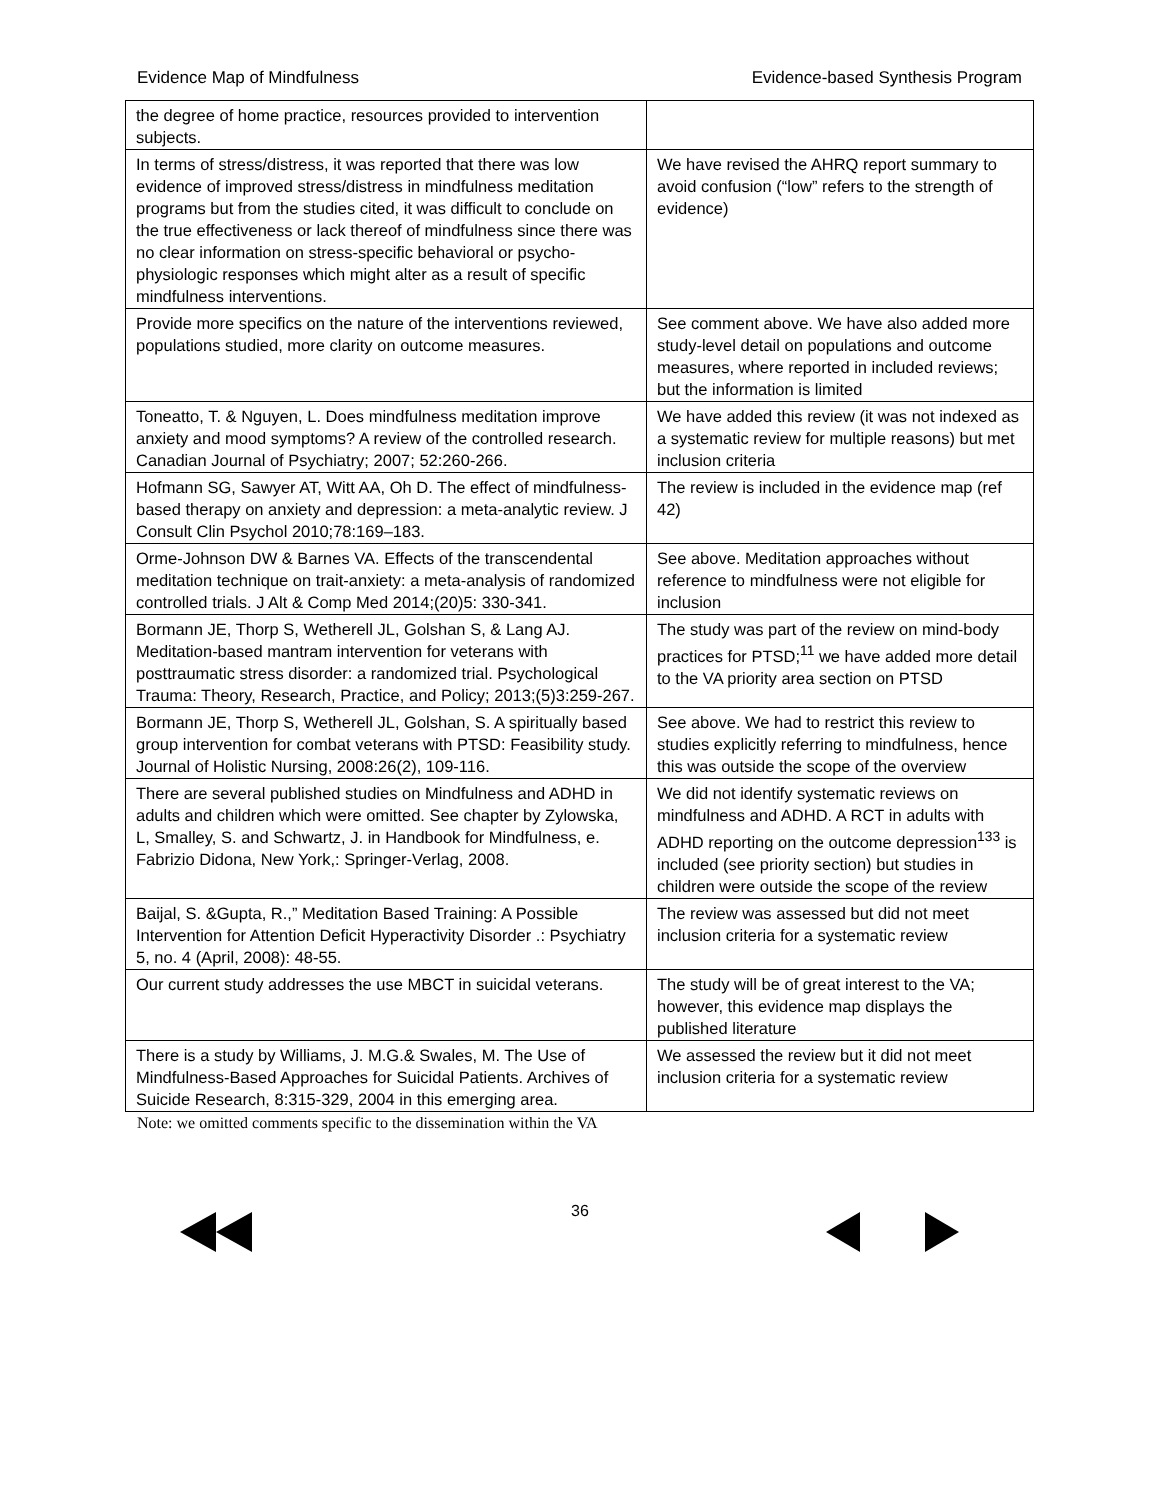Evidence Map of Mindfulness Evidence-based Synthesis Program
| the degree of home practice, resources provided to intervention subjects. | |
| In terms of stress/distress, it was reported that there was low evidence of improved stress/distress in mindfulness meditation programs but from the studies cited, it was difficult to conclude on the true effectiveness or lack thereof of mindfulness since there was no clear information on stress-specific behavioral or psycho-physiologic responses which might alter as a result of specific mindfulness interventions. | We have revised the AHRQ report summary to avoid confusion (“low” refers to the strength of evidence) |
| Provide more specifics on the nature of the interventions reviewed, populations studied, more clarity on outcome measures. | See comment above. We have also added more study-level detail on populations and outcome measures, where reported in included reviews; but the information is limited |
| Toneatto, T. & Nguyen, L. Does mindfulness meditation improve anxiety and mood symptoms? A review of the controlled research. Canadian Journal of Psychiatry; 2007; 52:260-266. | We have added this review (it was not indexed as a systematic review for multiple reasons) but met inclusion criteria |
| Hofmann SG, Sawyer AT, Witt AA, Oh D. The effect of mindfulness-based therapy on anxiety and depression: a meta-analytic review. J Consult Clin Psychol 2010;78:169–183. | The review is included in the evidence map (ref 42) |
| Orme-Johnson DW & Barnes VA. Effects of the transcendental meditation technique on trait-anxiety: a meta-analysis of randomized controlled trials. J Alt & Comp Med 2014;(20)5: 330-341. | See above. Meditation approaches without reference to mindfulness were not eligible for inclusion |
| Bormann JE, Thorp S, Wetherell JL, Golshan S, & Lang AJ. Meditation-based mantram intervention for veterans with posttraumatic stress disorder: a randomized trial. Psychological Trauma: Theory, Research, Practice, and Policy; 2013;(5)3:259-267. | The study was part of the review on mind-body practices for PTSD;<sup>11</sup> we have added more detail to the VA priority area section on PTSD |
| Bormann JE, Thorp S, Wetherell JL, Golshan, S. A spiritually based group intervention for combat veterans with PTSD: Feasibility study. Journal of Holistic Nursing, 2008:26(2), 109-116. | See above. We had to restrict this review to studies explicitly referring to mindfulness, hence this was outside the scope of the overview |
| There are several published studies on Mindfulness and ADHD in adults and children which were omitted. See chapter by Zylowska, L, Smalley, S. and Schwartz, J. in Handbook for Mindfulness, e. Fabrizio Didona, New York,: Springer-Verlag, 2008. | We did not identify systematic reviews on mindfulness and ADHD. A RCT in adults with ADHD reporting on the outcome depression<sup>133</sup> is included (see priority section) but studies in children were outside the scope of the review |
| Baijal, S. &Gupta, R.,” Meditation Based Training: A Possible Intervention for Attention Deficit Hyperactivity Disorder .: Psychiatry 5, no. 4 (April, 2008): 48-55. | The review was assessed but did not meet inclusion criteria for a systematic review |
| Our current study addresses the use MBCT in suicidal veterans. | The study will be of great interest to the VA; however, this evidence map displays the published literature |
| There is a study by Williams, J. M.G.& Swales, M. The Use of Mindfulness-Based Approaches for Suicidal Patients. Archives of Suicide Research, 8:315-329, 2004 in this emerging area. | We assessed the review but it did not meet inclusion criteria for a systematic review |
Note: we omitted comments specific to the dissemination within the VA
36